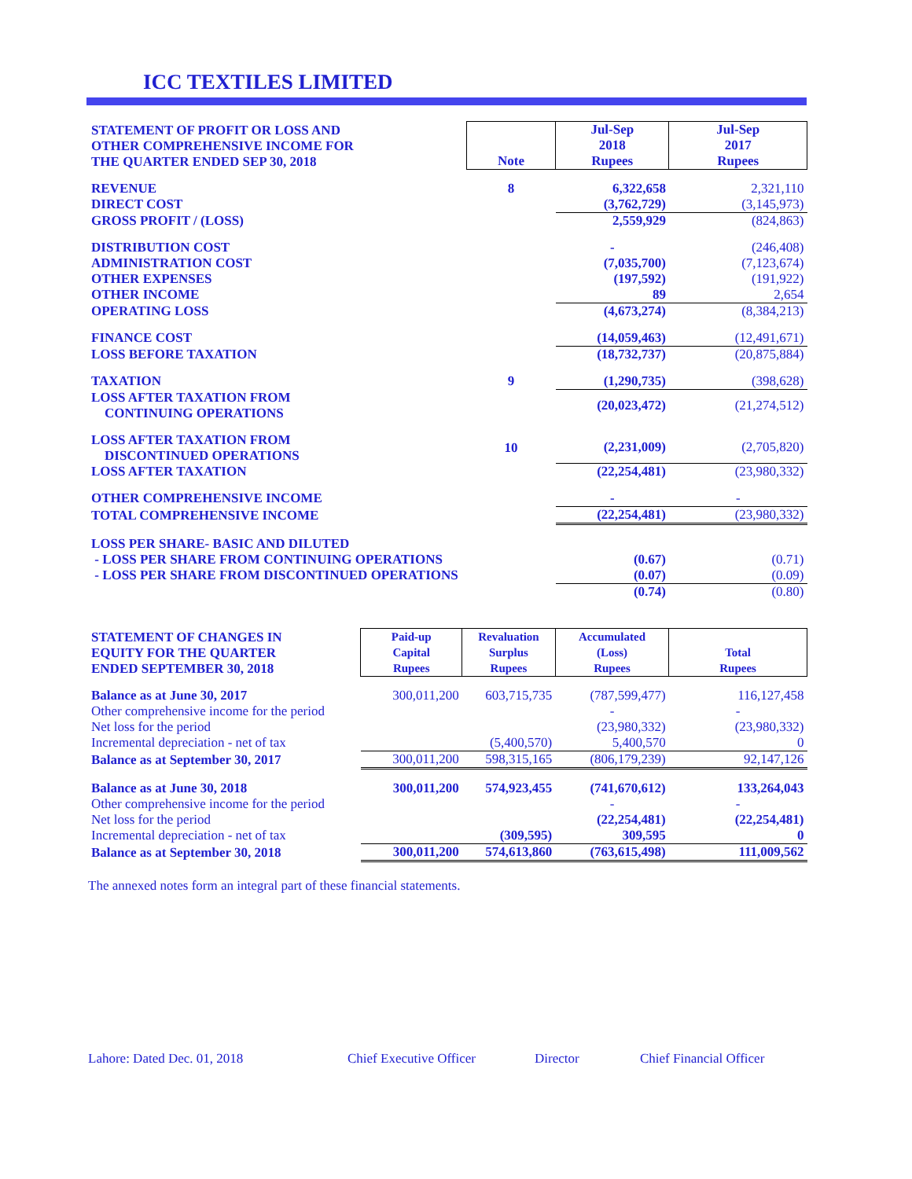ICC TEXTILES LIMITED
| STATEMENT OF PROFIT OR LOSS AND OTHER COMPREHENSIVE INCOME FOR THE QUARTER ENDED SEP 30, 2018 | Note | Jul-Sep 2018 Rupees | Jul-Sep 2017 Rupees |
| --- | --- | --- | --- |
| REVENUE | 8 | 6,322,658 | 2,321,110 |
| DIRECT COST | | (3,762,729) | (3,145,973) |
| GROSS PROFIT / (LOSS) | | 2,559,929 | (824,863) |
| DISTRIBUTION COST | | - | (246,408) |
| ADMINISTRATION COST | | (7,035,700) | (7,123,674) |
| OTHER EXPENSES | | (197,592) | (191,922) |
| OTHER INCOME | | 89 | 2,654 |
| OPERATING LOSS | | (4,673,274) | (8,384,213) |
| FINANCE COST | | (14,059,463) | (12,491,671) |
| LOSS BEFORE TAXATION | | (18,732,737) | (20,875,884) |
| TAXATION | 9 | (1,290,735) | (398,628) |
| LOSS AFTER TAXATION FROM CONTINUING OPERATIONS | | (20,023,472) | (21,274,512) |
| LOSS AFTER TAXATION FROM DISCONTINUED OPERATIONS | 10 | (2,231,009) | (2,705,820) |
| LOSS AFTER TAXATION | | (22,254,481) | (23,980,332) |
| OTHER COMPREHENSIVE INCOME | | - | - |
| TOTAL COMPREHENSIVE INCOME | | (22,254,481) | (23,980,332) |
| LOSS PER SHARE- BASIC AND DILUTED | | | |
| - LOSS PER SHARE FROM CONTINUING OPERATIONS | | (0.67) | (0.71) |
| - LOSS PER SHARE FROM DISCONTINUED OPERATIONS | | (0.07) | (0.09) |
| | | (0.74) | (0.80) |
| STATEMENT OF CHANGES IN EQUITY FOR THE QUARTER ENDED SEPTEMBER 30, 2018 | Paid-up Capital Rupees | Revaluation Surplus Rupees | Accumulated (Loss) Rupees | Total Rupees |
| --- | --- | --- | --- | --- |
| Balance as at June 30, 2017 | 300,011,200 | 603,715,735 | (787,599,477) | 116,127,458 |
| Other comprehensive income for the period | | | - | - |
| Net loss for the period | | | (23,980,332) | (23,980,332) |
| Incremental depreciation - net of tax | | (5,400,570) | 5,400,570 | 0 |
| Balance as at September 30, 2017 | 300,011,200 | 598,315,165 | (806,179,239) | 92,147,126 |
| Balance as at June 30, 2018 | 300,011,200 | 574,923,455 | (741,670,612) | 133,264,043 |
| Other comprehensive income for the period | | | - | - |
| Net loss for the period | | | (22,254,481) | (22,254,481) |
| Incremental depreciation - net of tax | | (309,595) | 309,595 | 0 |
| Balance as at September 30, 2018 | 300,011,200 | 574,613,860 | (763,615,498) | 111,009,562 |
The annexed notes form an integral part of these financial statements.
Lahore: Dated Dec. 01, 2018 Chief Executive Officer Director Chief Financial Officer